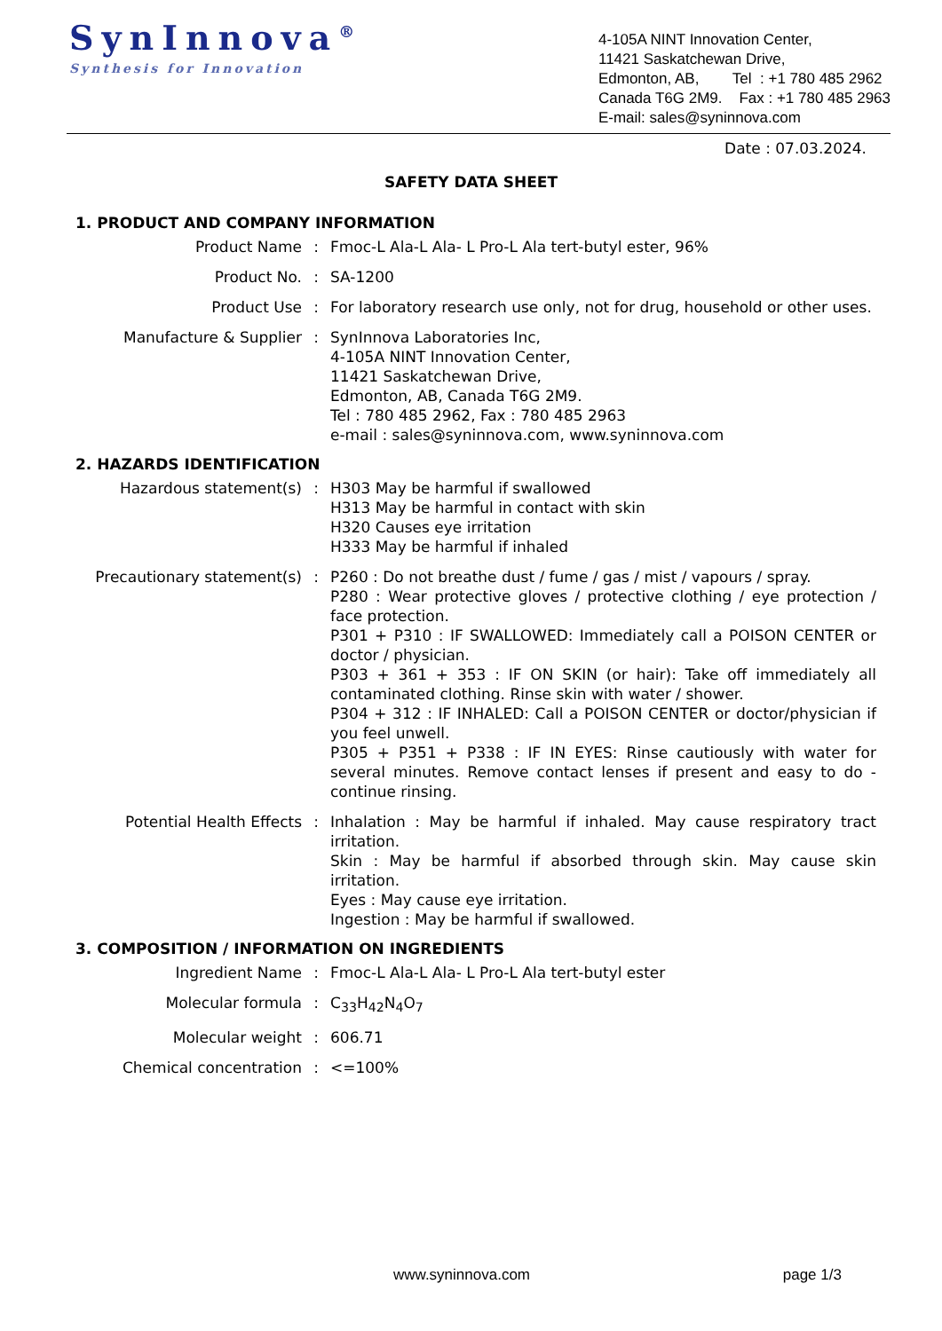SynInnova<sup>®</sup>
Synthesis for Innovation
4-105A NINT Innovation Center, 11421 Saskatchewan Drive, Edmonton, AB, Tel : +1 780 485 2962 Canada T6G 2M9. Fax : +1 780 485 2963 E-mail: sales@syninnova.com
Date : 07.03.2024.
SAFETY DATA SHEET
1. PRODUCT AND COMPANY INFORMATION
Product Name : Fmoc-L Ala-L Ala- L Pro-L Ala tert-butyl ester, 96%
Product No. : SA-1200
Product Use : For laboratory research use only, not for drug, household or other uses.
Manufacture & Supplier : SynInnova Laboratories Inc,
4-105A NINT Innovation Center,
11421 Saskatchewan Drive,
Edmonton, AB, Canada T6G 2M9.
Tel : 780 485 2962, Fax : 780 485 2963
e-mail : sales@syninnova.com, www.syninnova.com
2. HAZARDS IDENTIFICATION
Hazardous statement(s) : H303 May be harmful if swallowed
H313 May be harmful in contact with skin
H320 Causes eye irritation
H333 May be harmful if inhaled
Precautionary statement(s) : P260 : Do not breathe dust / fume / gas / mist / vapours / spray.
P280 : Wear protective gloves / protective clothing / eye protection / face protection.
P301 + P310 : IF SWALLOWED: Immediately call a POISON CENTER or doctor / physician.
P303 + 361 + 353 : IF ON SKIN (or hair): Take off immediately all contaminated clothing. Rinse skin with water / shower.
P304 + 312 : IF INHALED: Call a POISON CENTER or doctor/physician if you feel unwell.
P305 + P351 + P338 : IF IN EYES: Rinse cautiously with water for several minutes. Remove contact lenses if present and easy to do - continue rinsing.
Potential Health Effects : Inhalation : May be harmful if inhaled. May cause respiratory tract irritation.
Skin : May be harmful if absorbed through skin. May cause skin irritation.
Eyes : May cause eye irritation.
Ingestion : May be harmful if swallowed.
3. COMPOSITION / INFORMATION ON INGREDIENTS
Ingredient Name : Fmoc-L Ala-L Ala- L Pro-L Ala tert-butyl ester
Molecular formula : C<sub>33</sub>H<sub>42</sub>N<sub>4</sub>O<sub>7</sub>
Molecular weight : 606.71
Chemical concentration : <=100%
www.syninnova.com page 1/3